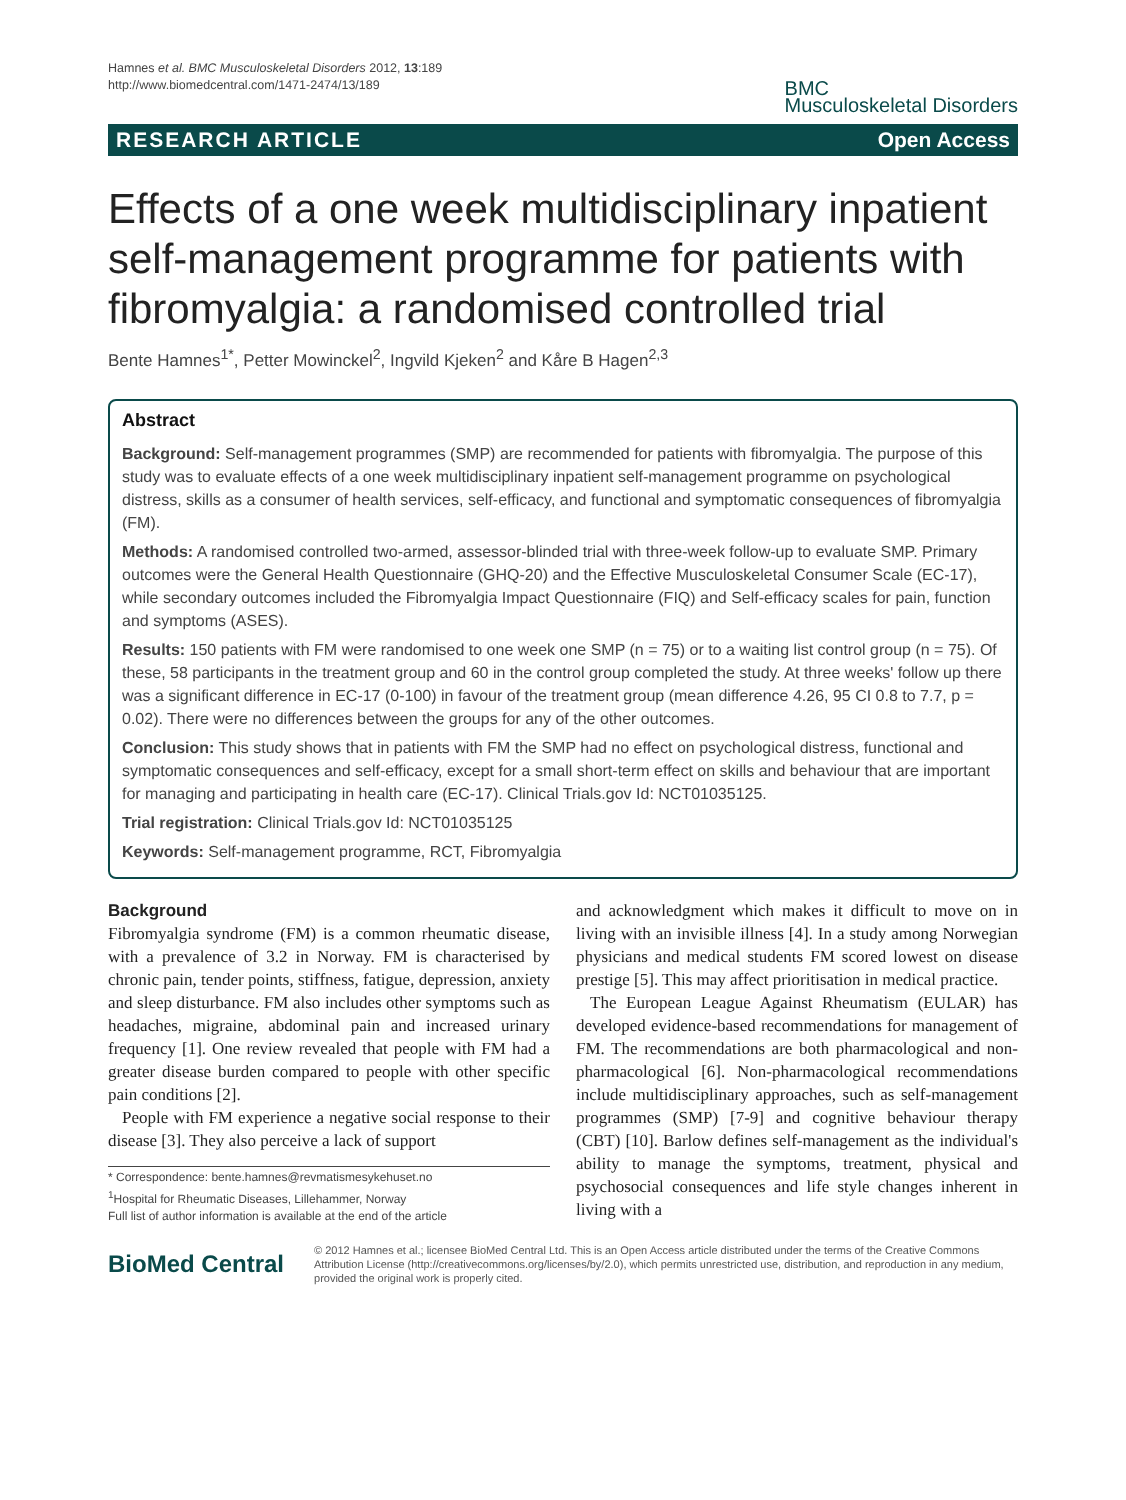Hamnes et al. BMC Musculoskeletal Disorders 2012, 13:189
http://www.biomedcentral.com/1471-2474/13/189
BMC
Musculoskeletal Disorders
RESEARCH ARTICLE Open Access
Effects of a one week multidisciplinary inpatient self-management programme for patients with fibromyalgia: a randomised controlled trial
Bente Hamnes<sup>1*</sup>, Petter Mowinckel<sup>2</sup>, Ingvild Kjeken<sup>2</sup> and Kåre B Hagen<sup>2,3</sup>
Abstract
Background: Self-management programmes (SMP) are recommended for patients with fibromyalgia. The purpose of this study was to evaluate effects of a one week multidisciplinary inpatient self-management programme on psychological distress, skills as a consumer of health services, self-efficacy, and functional and symptomatic consequences of fibromyalgia (FM).
Methods: A randomised controlled two-armed, assessor-blinded trial with three-week follow-up to evaluate SMP. Primary outcomes were the General Health Questionnaire (GHQ-20) and the Effective Musculoskeletal Consumer Scale (EC-17), while secondary outcomes included the Fibromyalgia Impact Questionnaire (FIQ) and Self-efficacy scales for pain, function and symptoms (ASES).
Results: 150 patients with FM were randomised to one week one SMP (n = 75) or to a waiting list control group (n = 75). Of these, 58 participants in the treatment group and 60 in the control group completed the study. At three weeks' follow up there was a significant difference in EC-17 (0-100) in favour of the treatment group (mean difference 4.26, 95 CI 0.8 to 7.7, p = 0.02). There were no differences between the groups for any of the other outcomes.
Conclusion: This study shows that in patients with FM the SMP had no effect on psychological distress, functional and symptomatic consequences and self-efficacy, except for a small short-term effect on skills and behaviour that are important for managing and participating in health care (EC-17). Clinical Trials.gov Id: NCT01035125.
Trial registration: Clinical Trials.gov Id: NCT01035125
Keywords: Self-management programme, RCT, Fibromyalgia
Background
Fibromyalgia syndrome (FM) is a common rheumatic disease, with a prevalence of 3.2 in Norway. FM is characterised by chronic pain, tender points, stiffness, fatigue, depression, anxiety and sleep disturbance. FM also includes other symptoms such as headaches, migraine, abdominal pain and increased urinary frequency [1]. One review revealed that people with FM had a greater disease burden compared to people with other specific pain conditions [2].
People with FM experience a negative social response to their disease [3]. They also perceive a lack of support
* Correspondence: bente.hamnes@revmatismesykehuset.no
<sup>1</sup> Hospital for Rheumatic Diseases, Lillehammer, Norway
Full list of author information is available at the end of the article
and acknowledgment which makes it difficult to move on in living with an invisible illness [4]. In a study among Norwegian physicians and medical students FM scored lowest on disease prestige [5]. This may affect prioritisation in medical practice.
The European League Against Rheumatism (EULAR) has developed evidence-based recommendations for management of FM. The recommendations are both pharmacological and non-pharmacological [6]. Non-pharmacological recommendations include multidisciplinary approaches, such as self-management programmes (SMP) [7-9] and cognitive behaviour therapy (CBT) [10]. Barlow defines self-management as the individual's ability to manage the symptoms, treatment, physical and psychosocial consequences and life style changes inherent in living with a
BioMed Central
© 2012 Hamnes et al.; licensee BioMed Central Ltd. This is an Open Access article distributed under the terms of the Creative Commons Attribution License (http://creativecommons.org/licenses/by/2.0), which permits unrestricted use, distribution, and reproduction in any medium, provided the original work is properly cited.